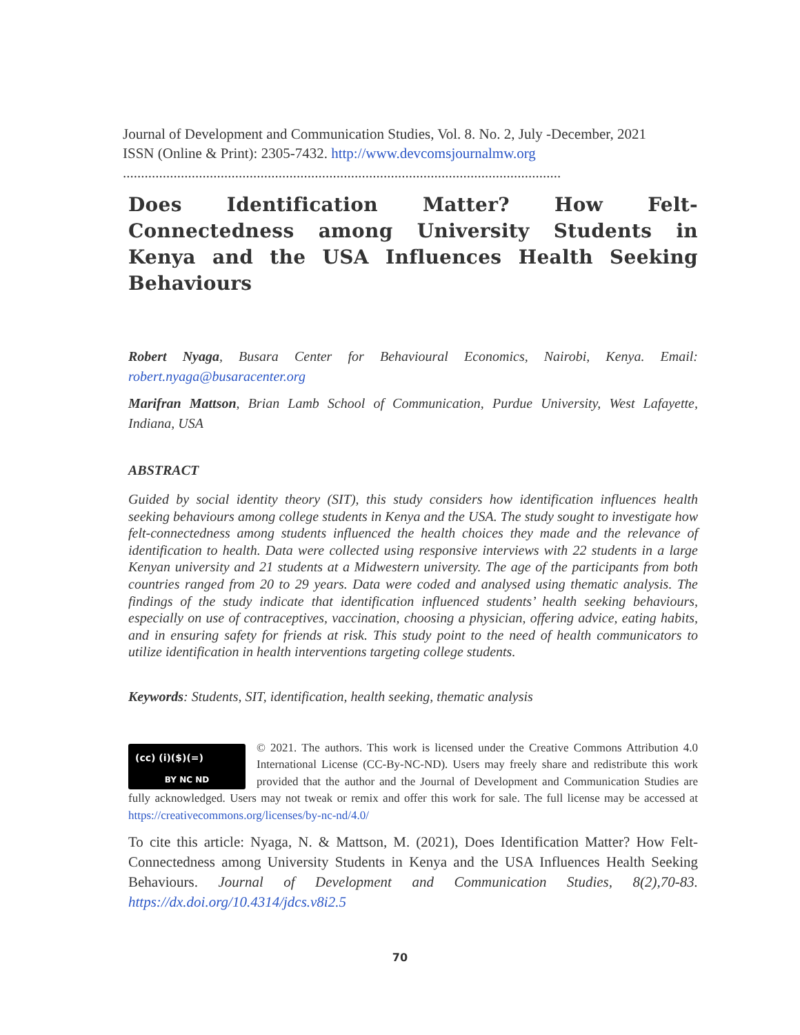Journal of Development and Communication Studies, Vol. 8. No. 2, July -December, 2021
ISSN (Online & Print): 2305-7432. http://www.devcomsjournalmw.org
.........................................................................................................................
Does Identification Matter? How Felt-Connectedness among University Students in Kenya and the USA Influences Health Seeking Behaviours
Robert Nyaga, Busara Center for Behavioural Economics, Nairobi, Kenya. Email: robert.nyaga@busaracenter.org
Marifran Mattson, Brian Lamb School of Communication, Purdue University, West Lafayette, Indiana, USA
ABSTRACT
Guided by social identity theory (SIT), this study considers how identification influences health seeking behaviours among college students in Kenya and the USA. The study sought to investigate how felt-connectedness among students influenced the health choices they made and the relevance of identification to health. Data were collected using responsive interviews with 22 students in a large Kenyan university and 21 students at a Midwestern university. The age of the participants from both countries ranged from 20 to 29 years. Data were coded and analysed using thematic analysis. The findings of the study indicate that identification influenced students’ health seeking behaviours, especially on use of contraceptives, vaccination, choosing a physician, offering advice, eating habits, and in ensuring safety for friends at risk. This study point to the need of health communicators to utilize identification in health interventions targeting college students.
Keywords: Students, SIT, identification, health seeking, thematic analysis
(cc) (i)($)(=)
BY NC ND
© 2021. The authors. This work is licensed under the Creative Commons Attribution 4.0 International License (CC-By-NC-ND). Users may freely share and redistribute this work provided that the author and the Journal of Development and Communication Studies are fully acknowledged. Users may not tweak or remix and offer this work for sale. The full license may be accessed at https://creativecommons.org/licenses/by-nc-nd/4.0/
To cite this article: Nyaga, N. & Mattson, M. (2021), Does Identification Matter? How Felt-Connectedness among University Students in Kenya and the USA Influences Health Seeking Behaviours. Journal of Development and Communication Studies, 8(2),70-83. https://dx.doi.org/10.4314/jdcs.v8i2.5
70